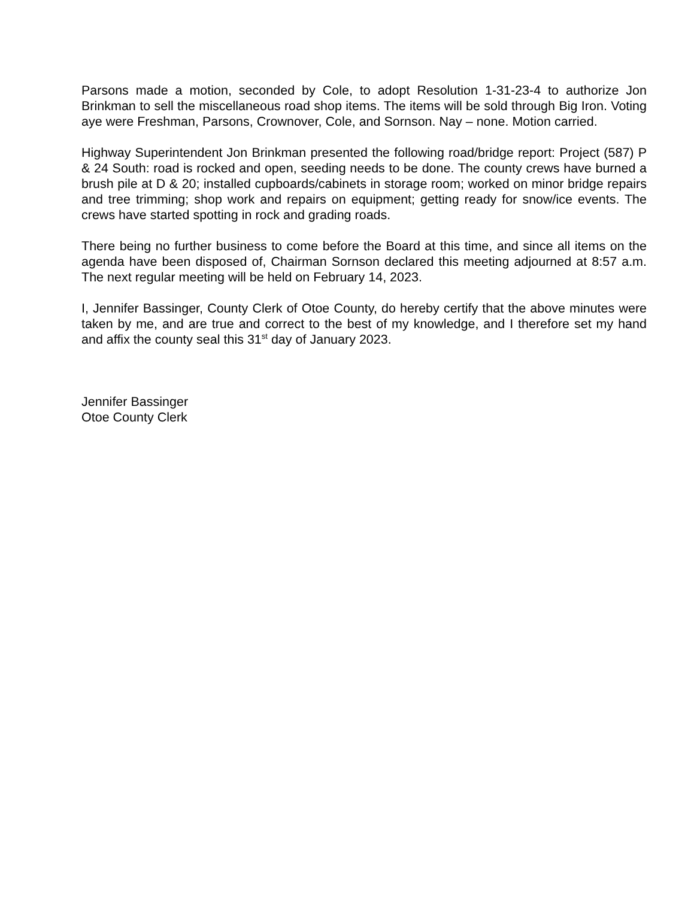Parsons made a motion, seconded by Cole, to adopt Resolution 1-31-23-4 to authorize Jon Brinkman to sell the miscellaneous road shop items. The items will be sold through Big Iron. Voting aye were Freshman, Parsons, Crownover, Cole, and Sornson. Nay – none. Motion carried.
Highway Superintendent Jon Brinkman presented the following road/bridge report: Project (587) P & 24 South: road is rocked and open, seeding needs to be done. The county crews have burned a brush pile at D & 20; installed cupboards/cabinets in storage room; worked on minor bridge repairs and tree trimming; shop work and repairs on equipment; getting ready for snow/ice events. The crews have started spotting in rock and grading roads.
There being no further business to come before the Board at this time, and since all items on the agenda have been disposed of, Chairman Sornson declared this meeting adjourned at 8:57 a.m. The next regular meeting will be held on February 14, 2023.
I, Jennifer Bassinger, County Clerk of Otoe County, do hereby certify that the above minutes were taken by me, and are true and correct to the best of my knowledge, and I therefore set my hand and affix the county seal this 31<sup>st</sup> day of January 2023.
Jennifer Bassinger
Otoe County Clerk